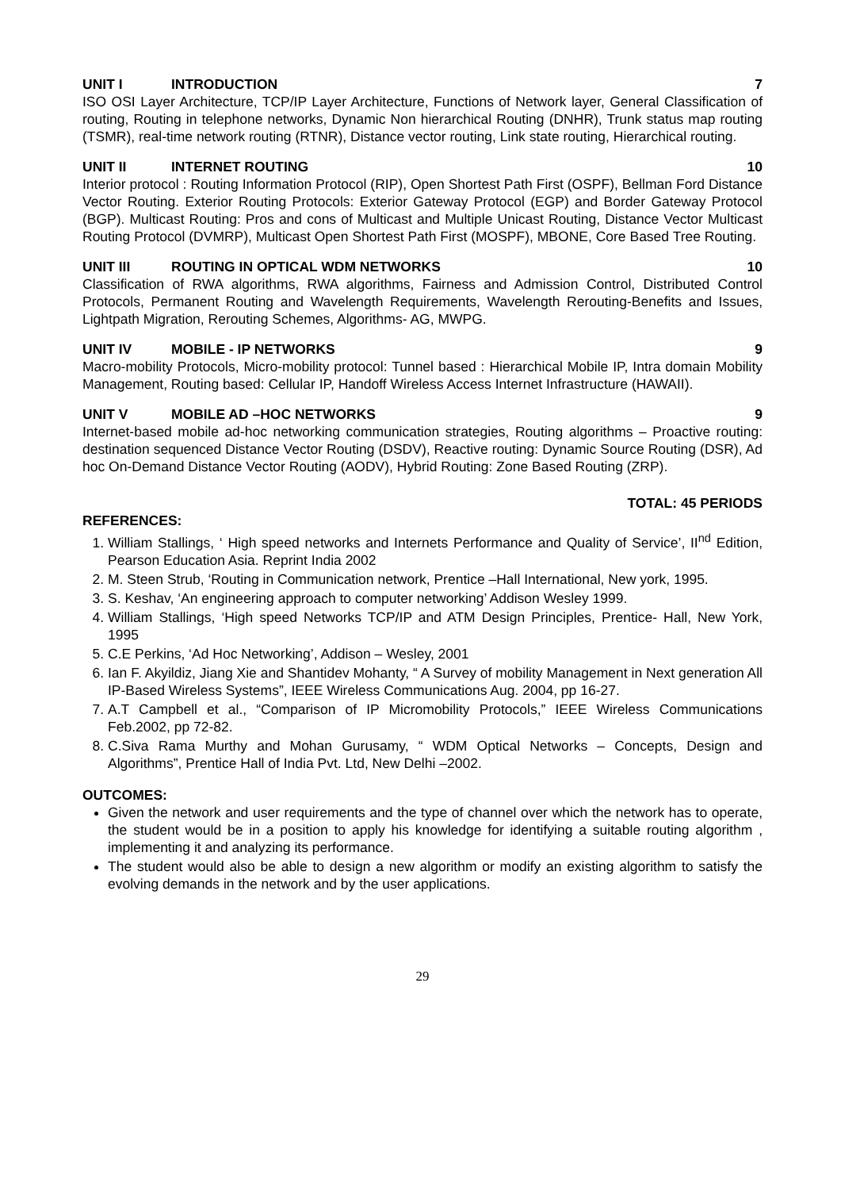UNIT I INTRODUCTION 7
ISO OSI Layer Architecture, TCP/IP Layer Architecture, Functions of Network layer, General Classification of routing, Routing in telephone networks, Dynamic Non hierarchical Routing (DNHR), Trunk status map routing (TSMR), real-time network routing (RTNR), Distance vector routing, Link state routing, Hierarchical routing.
UNIT II INTERNET ROUTING 10
Interior protocol : Routing Information Protocol (RIP), Open Shortest Path First (OSPF), Bellman Ford Distance Vector Routing. Exterior Routing Protocols: Exterior Gateway Protocol (EGP) and Border Gateway Protocol (BGP). Multicast Routing: Pros and cons of Multicast and Multiple Unicast Routing, Distance Vector Multicast Routing Protocol (DVMRP), Multicast Open Shortest Path First (MOSPF), MBONE, Core Based Tree Routing.
UNIT III ROUTING IN OPTICAL WDM NETWORKS 10
Classification of RWA algorithms, RWA algorithms, Fairness and Admission Control, Distributed Control Protocols, Permanent Routing and Wavelength Requirements, Wavelength Rerouting-Benefits and Issues, Lightpath Migration, Rerouting Schemes, Algorithms- AG, MWPG.
UNIT IV MOBILE - IP NETWORKS 9
Macro-mobility Protocols, Micro-mobility protocol: Tunnel based : Hierarchical Mobile IP, Intra domain Mobility Management, Routing based: Cellular IP, Handoff Wireless Access Internet Infrastructure (HAWAII).
UNIT V MOBILE AD –HOC NETWORKS 9
Internet-based mobile ad-hoc networking communication strategies, Routing algorithms – Proactive routing: destination sequenced Distance Vector Routing (DSDV), Reactive routing: Dynamic Source Routing (DSR), Ad hoc On-Demand Distance Vector Routing (AODV), Hybrid Routing: Zone Based Routing (ZRP).
TOTAL: 45 PERIODS
REFERENCES:
1. William Stallings, ‘ High speed networks and Internets Performance and Quality of Service’, II<sup>nd</sup> Edition, Pearson Education Asia. Reprint India 2002
2. M. Steen Strub, ‘Routing in Communication network, Prentice –Hall International, New york, 1995.
3. S. Keshav, ‘An engineering approach to computer networking’ Addison Wesley 1999.
4. William Stallings, ‘High speed Networks TCP/IP and ATM Design Principles, Prentice- Hall, New York, 1995
5. C.E Perkins, ‘Ad Hoc Networking’, Addison – Wesley, 2001
6. Ian F. Akyildiz, Jiang Xie and Shantidev Mohanty, “ A Survey of mobility Management in Next generation All IP-Based Wireless Systems”, IEEE Wireless Communications Aug. 2004, pp 16-27.
7. A.T Campbell et al., “Comparison of IP Micromobility Protocols,” IEEE Wireless Communications Feb.2002, pp 72-82.
8. C.Siva Rama Murthy and Mohan Gurusamy, “ WDM Optical Networks – Concepts, Design and Algorithms”, Prentice Hall of India Pvt. Ltd, New Delhi –2002.
OUTCOMES:
Given the network and user requirements and the type of channel over which the network has to operate, the student would be in a position to apply his knowledge for identifying a suitable routing algorithm , implementing it and analyzing its performance.
The student would also be able to design a new algorithm or modify an existing algorithm to satisfy the evolving demands in the network and by the user applications.
29